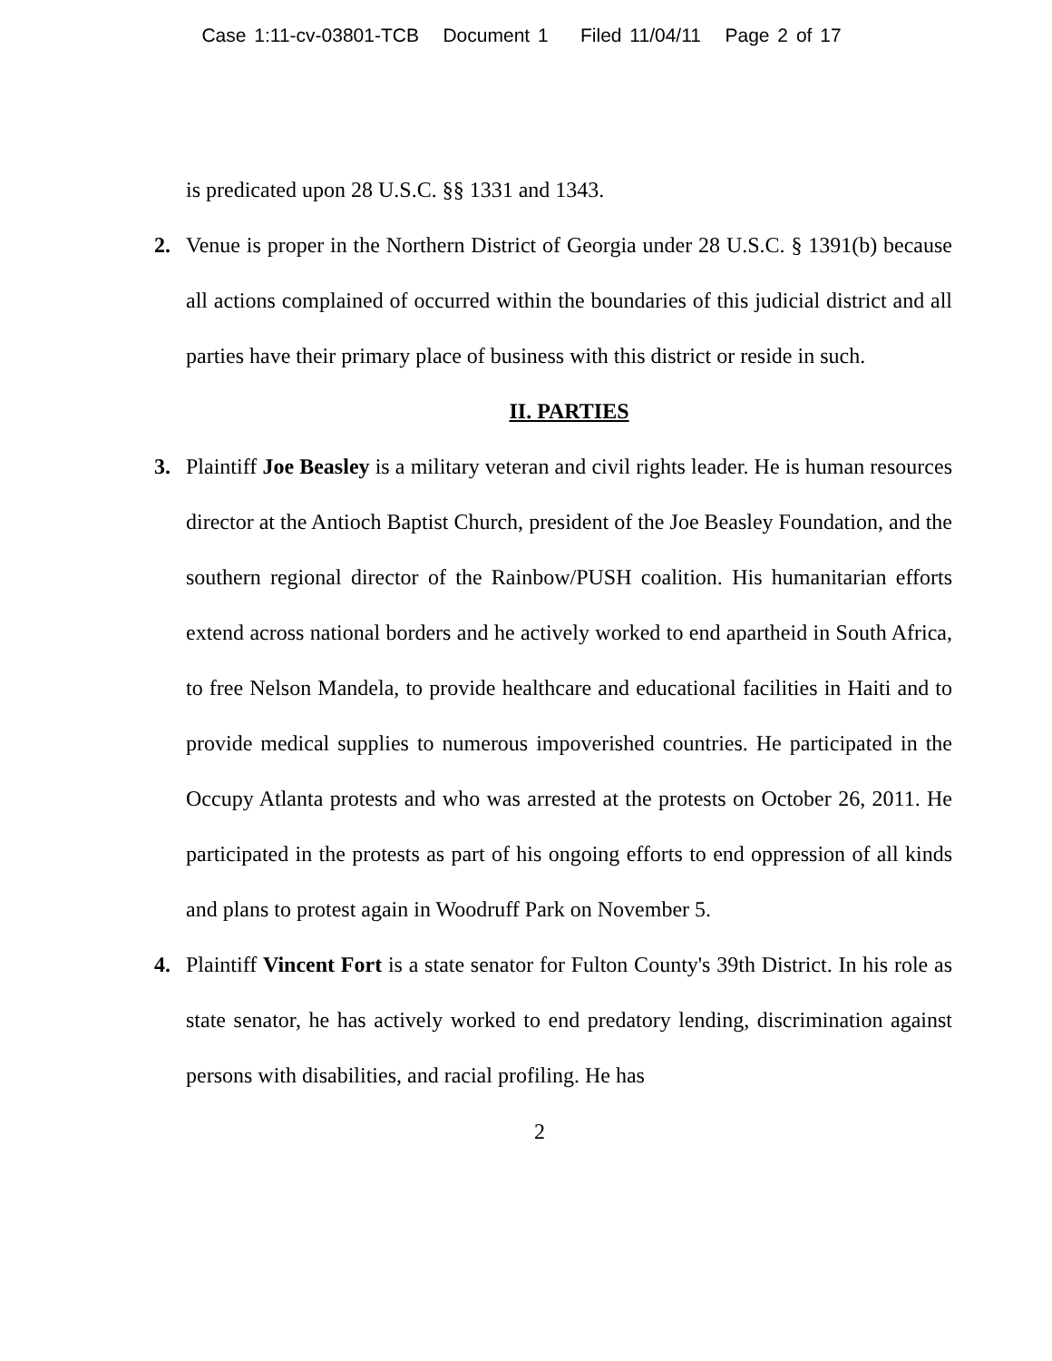Case 1:11-cv-03801-TCB Document 1 Filed 11/04/11 Page 2 of 17
is predicated upon 28 U.S.C. §§ 1331 and 1343.
2. Venue is proper in the Northern District of Georgia under 28 U.S.C. § 1391(b) because all actions complained of occurred within the boundaries of this judicial district and all parties have their primary place of business with this district or reside in such.
II. PARTIES
3. Plaintiff Joe Beasley is a military veteran and civil rights leader. He is human resources director at the Antioch Baptist Church, president of the Joe Beasley Foundation, and the southern regional director of the Rainbow/PUSH coalition. His humanitarian efforts extend across national borders and he actively worked to end apartheid in South Africa, to free Nelson Mandela, to provide healthcare and educational facilities in Haiti and to provide medical supplies to numerous impoverished countries. He participated in the Occupy Atlanta protests and who was arrested at the protests on October 26, 2011. He participated in the protests as part of his ongoing efforts to end oppression of all kinds and plans to protest again in Woodruff Park on November 5.
4. Plaintiff Vincent Fort is a state senator for Fulton County's 39th District. In his role as state senator, he has actively worked to end predatory lending, discrimination against persons with disabilities, and racial profiling. He has
2